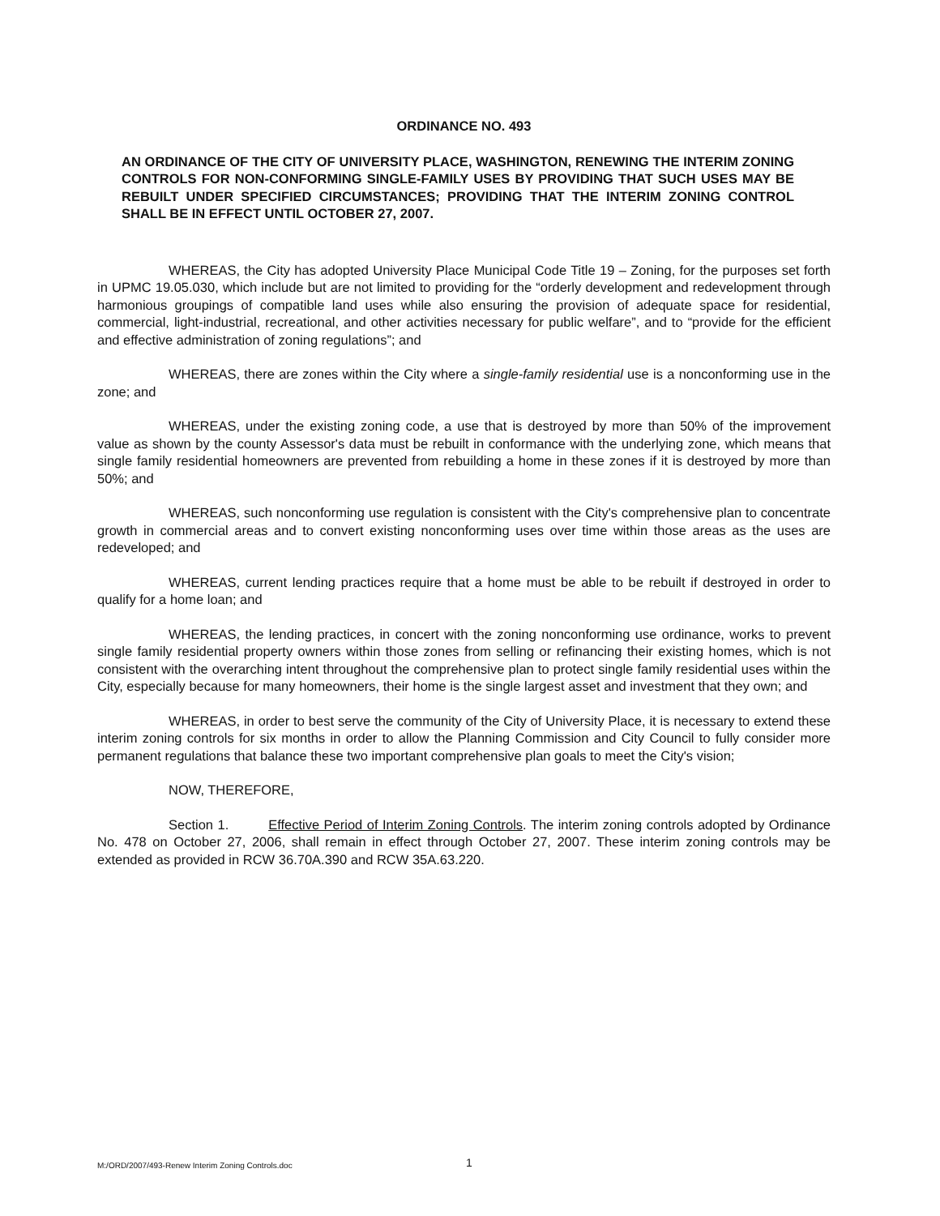ORDINANCE NO. 493
AN ORDINANCE OF THE CITY OF UNIVERSITY PLACE, WASHINGTON, RENEWING THE INTERIM ZONING CONTROLS FOR NON-CONFORMING SINGLE-FAMILY USES BY PROVIDING THAT SUCH USES MAY BE REBUILT UNDER SPECIFIED CIRCUMSTANCES; PROVIDING THAT THE INTERIM ZONING CONTROL SHALL BE IN EFFECT UNTIL OCTOBER 27, 2007.
WHEREAS, the City has adopted University Place Municipal Code Title 19 – Zoning, for the purposes set forth in UPMC 19.05.030, which include but are not limited to providing for the “orderly development and redevelopment through harmonious groupings of compatible land uses while also ensuring the provision of adequate space for residential, commercial, light-industrial, recreational, and other activities necessary for public welfare”, and to “provide for the efficient and effective administration of zoning regulations”; and
WHEREAS, there are zones within the City where a single-family residential use is a nonconforming use in the zone; and
WHEREAS, under the existing zoning code, a use that is destroyed by more than 50% of the improvement value as shown by the county Assessor's data must be rebuilt in conformance with the underlying zone, which means that single family residential homeowners are prevented from rebuilding a home in these zones if it is destroyed by more than 50%; and
WHEREAS, such nonconforming use regulation is consistent with the City's comprehensive plan to concentrate growth in commercial areas and to convert existing nonconforming uses over time within those areas as the uses are redeveloped; and
WHEREAS, current lending practices require that a home must be able to be rebuilt if destroyed in order to qualify for a home loan; and
WHEREAS, the lending practices, in concert with the zoning nonconforming use ordinance, works to prevent single family residential property owners within those zones from selling or refinancing their existing homes, which is not consistent with the overarching intent throughout the comprehensive plan to protect single family residential uses within the City, especially because for many homeowners, their home is the single largest asset and investment that they own; and
WHEREAS, in order to best serve the community of the City of University Place, it is necessary to extend these interim zoning controls for six months in order to allow the Planning Commission and City Council to fully consider more permanent regulations that balance these two important comprehensive plan goals to meet the City's vision;
NOW, THEREFORE,
Section 1. Effective Period of Interim Zoning Controls. The interim zoning controls adopted by Ordinance No. 478 on October 27, 2006, shall remain in effect through October 27, 2007. These interim zoning controls may be extended as provided in RCW 36.70A.390 and RCW 35A.63.220.
M:/ORD/2007/493-Renew Interim Zoning Controls.doc 1